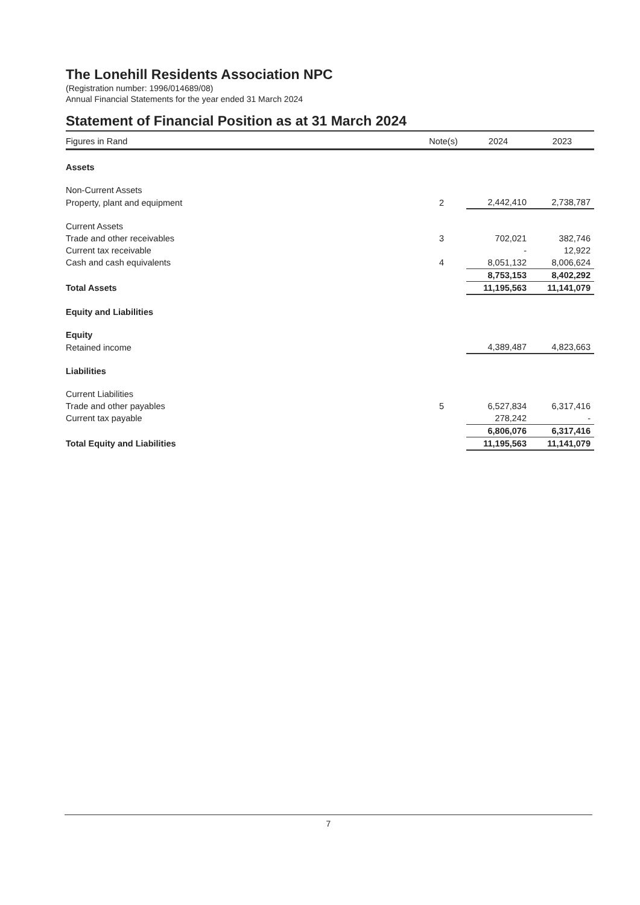The Lonehill Residents Association NPC
(Registration number: 1996/014689/08)
Annual Financial Statements for the year ended 31 March 2024
Statement of Financial Position as at 31 March 2024
| Figures in Rand | Note(s) | 2024 | 2023 |
| --- | --- | --- | --- |
| Assets | | | |
| Non-Current Assets | | | |
| Property, plant and equipment | 2 | 2,442,410 | 2,738,787 |
| Current Assets | | | |
| Trade and other receivables | 3 | 702,021 | 382,746 |
| Current tax receivable | | - | 12,922 |
| Cash and cash equivalents | 4 | 8,051,132 | 8,006,624 |
| | | 8,753,153 | 8,402,292 |
| Total Assets | | 11,195,563 | 11,141,079 |
| Equity and Liabilities | | | |
| Equity | | | |
| Retained income | | 4,389,487 | 4,823,663 |
| Liabilities | | | |
| Current Liabilities | | | |
| Trade and other payables | 5 | 6,527,834 | 6,317,416 |
| Current tax payable | | 278,242 | - |
| | | 6,806,076 | 6,317,416 |
| Total Equity and Liabilities | | 11,195,563 | 11,141,079 |
7